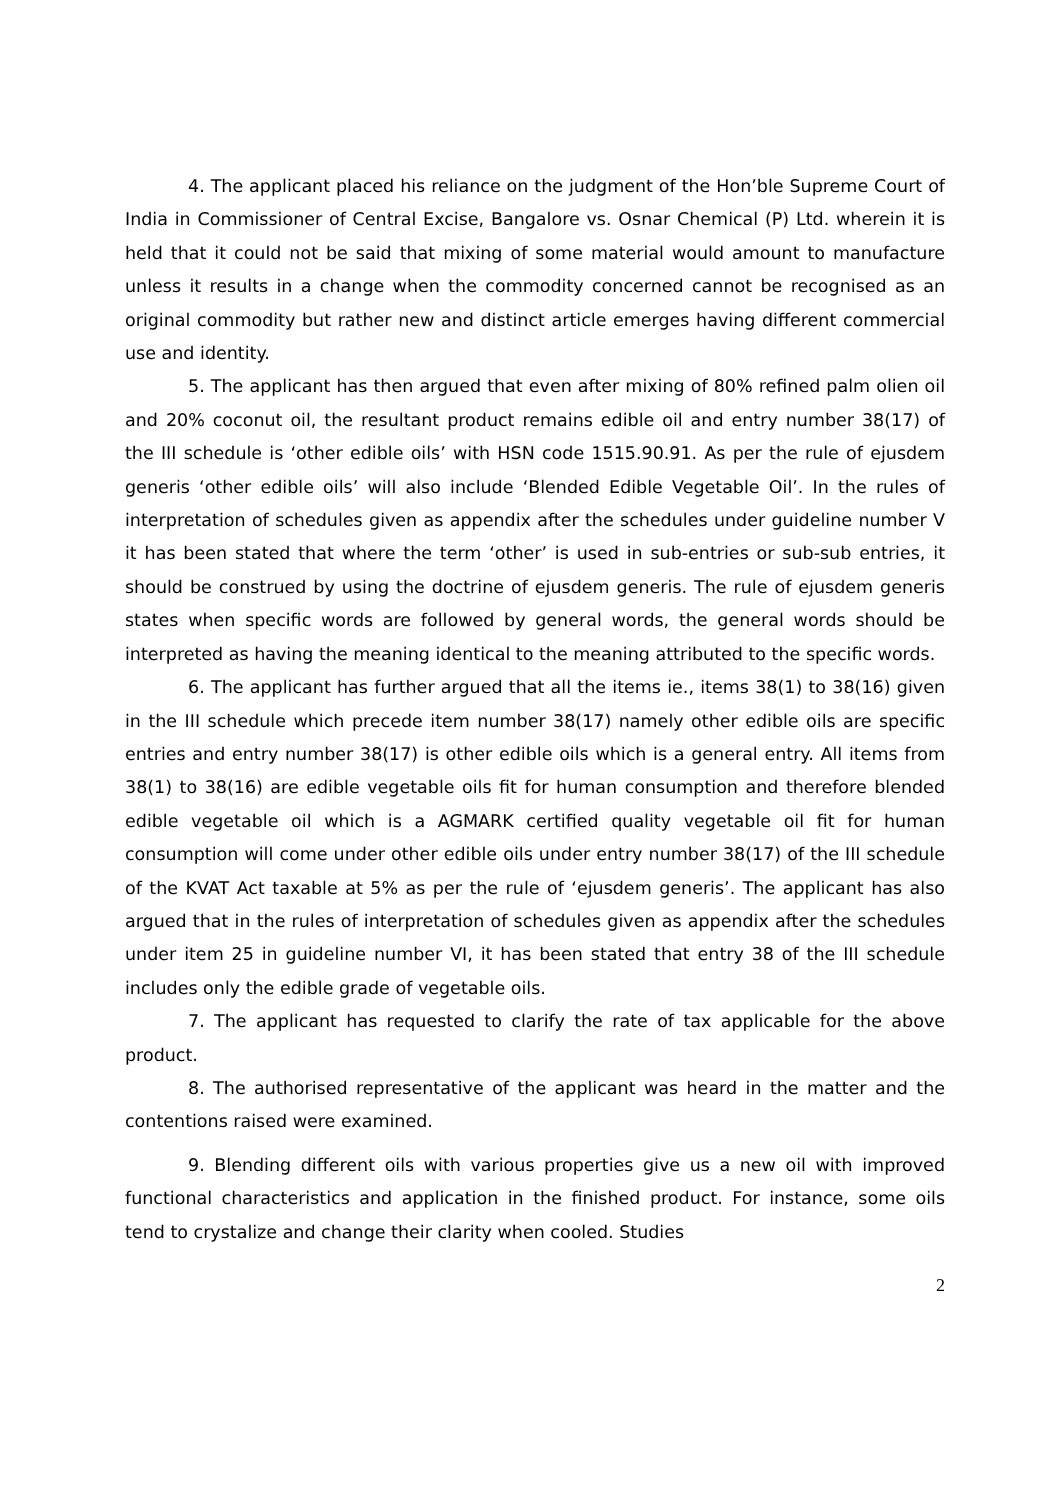4. The applicant placed his reliance on the judgment of the Hon’ble Supreme Court of India in Commissioner of Central Excise, Bangalore vs. Osnar Chemical (P) Ltd. wherein it is held that it could not be said that mixing of some material would amount to manufacture unless it results in a change when the commodity concerned cannot be recognised as an original commodity but rather new and distinct article emerges having different commercial use and identity.
5. The applicant has then argued that even after mixing of 80% refined palm olien oil and 20% coconut oil, the resultant product remains edible oil and entry number 38(17) of the III schedule is ‘other edible oils’ with HSN code 1515.90.91. As per the rule of ejusdem generis ‘other edible oils’ will also include ‘Blended Edible Vegetable Oil’. In the rules of interpretation of schedules given as appendix after the schedules under guideline number V it has been stated that where the term ‘other’ is used in sub-entries or sub-sub entries, it should be construed by using the doctrine of ejusdem generis. The rule of ejusdem generis states when specific words are followed by general words, the general words should be interpreted as having the meaning identical to the meaning attributed to the specific words.
6. The applicant has further argued that all the items ie., items 38(1) to 38(16) given in the III schedule which precede item number 38(17) namely other edible oils are specific entries and entry number 38(17) is other edible oils which is a general entry. All items from 38(1) to 38(16) are edible vegetable oils fit for human consumption and therefore blended edible vegetable oil which is a AGMARK certified quality vegetable oil fit for human consumption will come under other edible oils under entry number 38(17) of the III schedule of the KVAT Act taxable at 5% as per the rule of ‘ejusdem generis’. The applicant has also argued that in the rules of interpretation of schedules given as appendix after the schedules under item 25 in guideline number VI, it has been stated that entry 38 of the III schedule includes only the edible grade of vegetable oils.
7. The applicant has requested to clarify the rate of tax applicable for the above product.
8. The authorised representative of the applicant was heard in the matter and the contentions raised were examined.
9. Blending different oils with various properties give us a new oil with improved functional characteristics and application in the finished product. For instance, some oils tend to crystalize and change their clarity when cooled. Studies
2